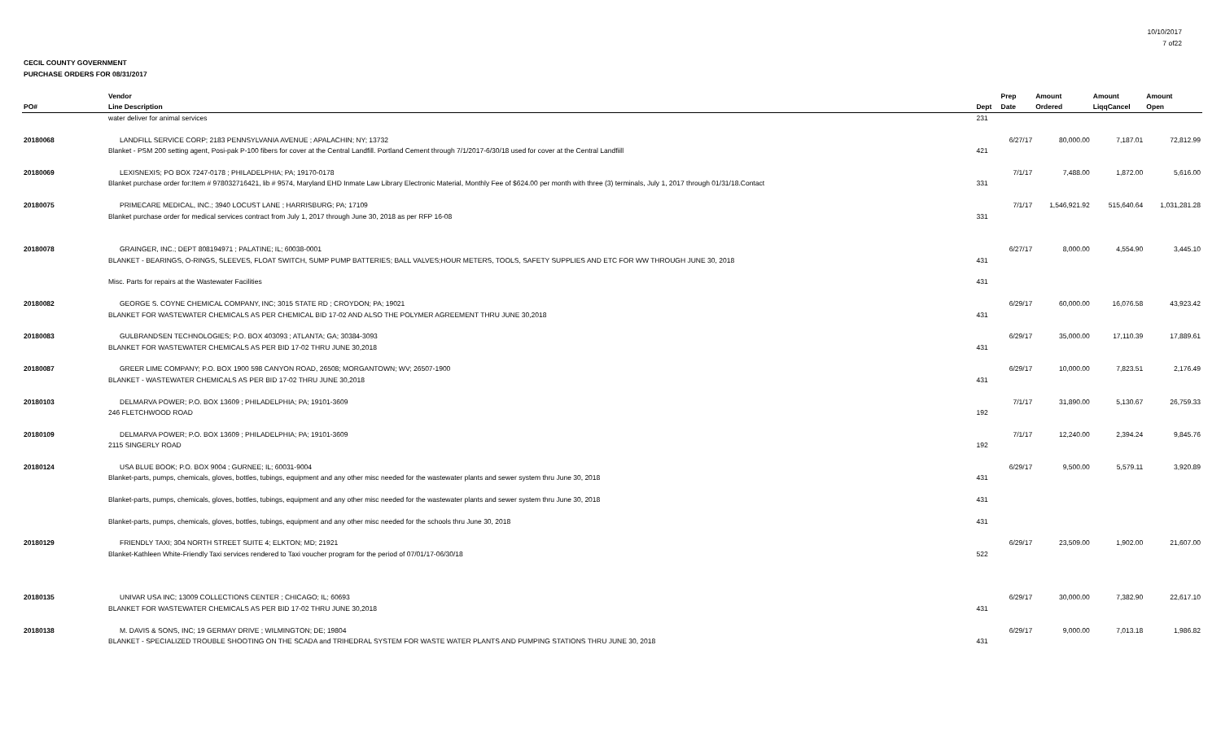10/10/2017
7 of22
CECIL COUNTY GOVERNMENT
PURCHASE ORDERS FOR 08/31/2017
| PO# | Vendor Line Description | Dept | Prep Date | Amount Ordered | Amount LiqqCancel | Amount Open |
| --- | --- | --- | --- | --- | --- | --- |
| | water deliver for animal services | 231 | | | | |
| 20180068 | LANDFILL SERVICE CORP; 2183 PENNSYLVANIA AVENUE ; APALACHIN; NY; 13732 | | 6/27/17 | 80,000.00 | 7,187.01 | 72,812.99 |
| | Blanket - PSM 200 setting agent, Posi-pak P-100 fibers for cover at the Central Landfill. Portland Cement through 7/1/2017-6/30/18 used for cover at the Central Landfiill | 421 | | | | |
| 20180069 | LEXISNEXIS; PO BOX 7247-0178 ; PHILADELPHIA; PA; 19170-0178 | | 7/1/17 | 7,488.00 | 1,872.00 | 5,616.00 |
| | Blanket purchase order for:Item # 978032716421, lib # 9574, Maryland EHD Inmate Law Library Electronic Material, Monthly Fee of $624.00 per month with three (3) terminals, July 1, 2017 through 01/31/18.Contact | 331 | | | | |
| 20180075 | PRIMECARE MEDICAL, INC.; 3940 LOCUST LANE ; HARRISBURG; PA; 17109 | | 7/1/17 | 1,546,921.92 | 515,640.64 | 1,031,281.28 |
| | Blanket purchase order for medical services contract from July 1, 2017 through June 30, 2018 as per RFP 16-08 | 331 | | | | |
| 20180078 | GRAINGER, INC.; DEPT 808194971 ; PALATINE; IL; 60038-0001 | | 6/27/17 | 8,000.00 | 4,554.90 | 3,445.10 |
| | BLANKET - BEARINGS, O-RINGS, SLEEVES, FLOAT SWITCH, SUMP PUMP BATTERIES; BALL VALVES;HOUR METERS, TOOLS, SAFETY SUPPLIES AND ETC FOR WW THROUGH JUNE 30, 2018 | 431 | | | | |
| | Misc. Parts for repairs at the Wastewater Facilities | 431 | | | | |
| 20180082 | GEORGE S. COYNE CHEMICAL COMPANY, INC; 3015 STATE RD ; CROYDON; PA; 19021 | | 6/29/17 | 60,000.00 | 16,076.58 | 43,923.42 |
| | BLANKET FOR WASTEWATER CHEMICALS AS PER CHEMICAL BID 17-02 AND ALSO THE POLYMER AGREEMENT THRU JUNE 30,2018 | 431 | | | | |
| 20180083 | GULBRANDSEN TECHNOLOGIES; P.O. BOX 403093 ; ATLANTA; GA; 30384-3093 | | 6/29/17 | 35,000.00 | 17,110.39 | 17,889.61 |
| | BLANKET FOR WASTEWATER CHEMICALS AS PER BID 17-02 THRU JUNE 30,2018 | 431 | | | | |
| 20180087 | GREER LIME COMPANY; P.O. BOX 1900 598 CANYON ROAD, 26508; MORGANTOWN; WV; 26507-1900 | | 6/29/17 | 10,000.00 | 7,823.51 | 2,176.49 |
| | BLANKET - WASTEWATER CHEMICALS AS PER BID 17-02 THRU JUNE 30,2018 | 431 | | | | |
| 20180103 | DELMARVA POWER; P.O. BOX 13609 ; PHILADELPHIA; PA; 19101-3609 | | 7/1/17 | 31,890.00 | 5,130.67 | 26,759.33 |
| | 246 FLETCHWOOD ROAD | 192 | | | | |
| 20180109 | DELMARVA POWER; P.O. BOX 13609 ; PHILADELPHIA; PA; 19101-3609 | | 7/1/17 | 12,240.00 | 2,394.24 | 9,845.76 |
| | 2115 SINGERLY ROAD | 192 | | | | |
| 20180124 | USA BLUE BOOK; P.O. BOX 9004 ; GURNEE; IL; 60031-9004 | | 6/29/17 | 9,500.00 | 5,579.11 | 3,920.89 |
| | Blanket-parts, pumps, chemicals, gloves, bottles, tubings, equipment and any other misc needed for the wastewater plants and sewer system thru June 30, 2018 | 431 | | | | |
| | Blanket-parts, pumps, chemicals, gloves, bottles, tubings, equipment and any other misc needed for the wastewater plants and sewer system thru June 30, 2018 | 431 | | | | |
| | Blanket-parts, pumps, chemicals, gloves, bottles, tubings, equipment and any other misc needed for the schools thru June 30, 2018 | 431 | | | | |
| 20180129 | FRIENDLY TAXI; 304 NORTH STREET SUITE 4; ELKTON; MD; 21921 | | 6/29/17 | 23,509.00 | 1,902.00 | 21,607.00 |
| | Blanket-Kathleen White-Friendly Taxi services rendered to Taxi voucher program for the period of 07/01/17-06/30/18 | 522 | | | | |
| 20180135 | UNIVAR USA INC; 13009 COLLECTIONS CENTER ; CHICAGO; IL; 60693 | | 6/29/17 | 30,000.00 | 7,382.90 | 22,617.10 |
| | BLANKET FOR WASTEWATER CHEMICALS AS PER BID 17-02 THRU JUNE 30,2018 | 431 | | | | |
| 20180138 | M. DAVIS & SONS, INC; 19 GERMAY DRIVE ; WILMINGTON; DE; 19804 | | 6/29/17 | 9,000.00 | 7,013.18 | 1,986.82 |
| | BLANKET - SPECIALIZED TROUBLE SHOOTING ON THE SCADA and TRIHEDRAL SYSTEM FOR WASTE WATER PLANTS AND PUMPING STATIONS THRU JUNE 30, 2018 | 431 | | | | |